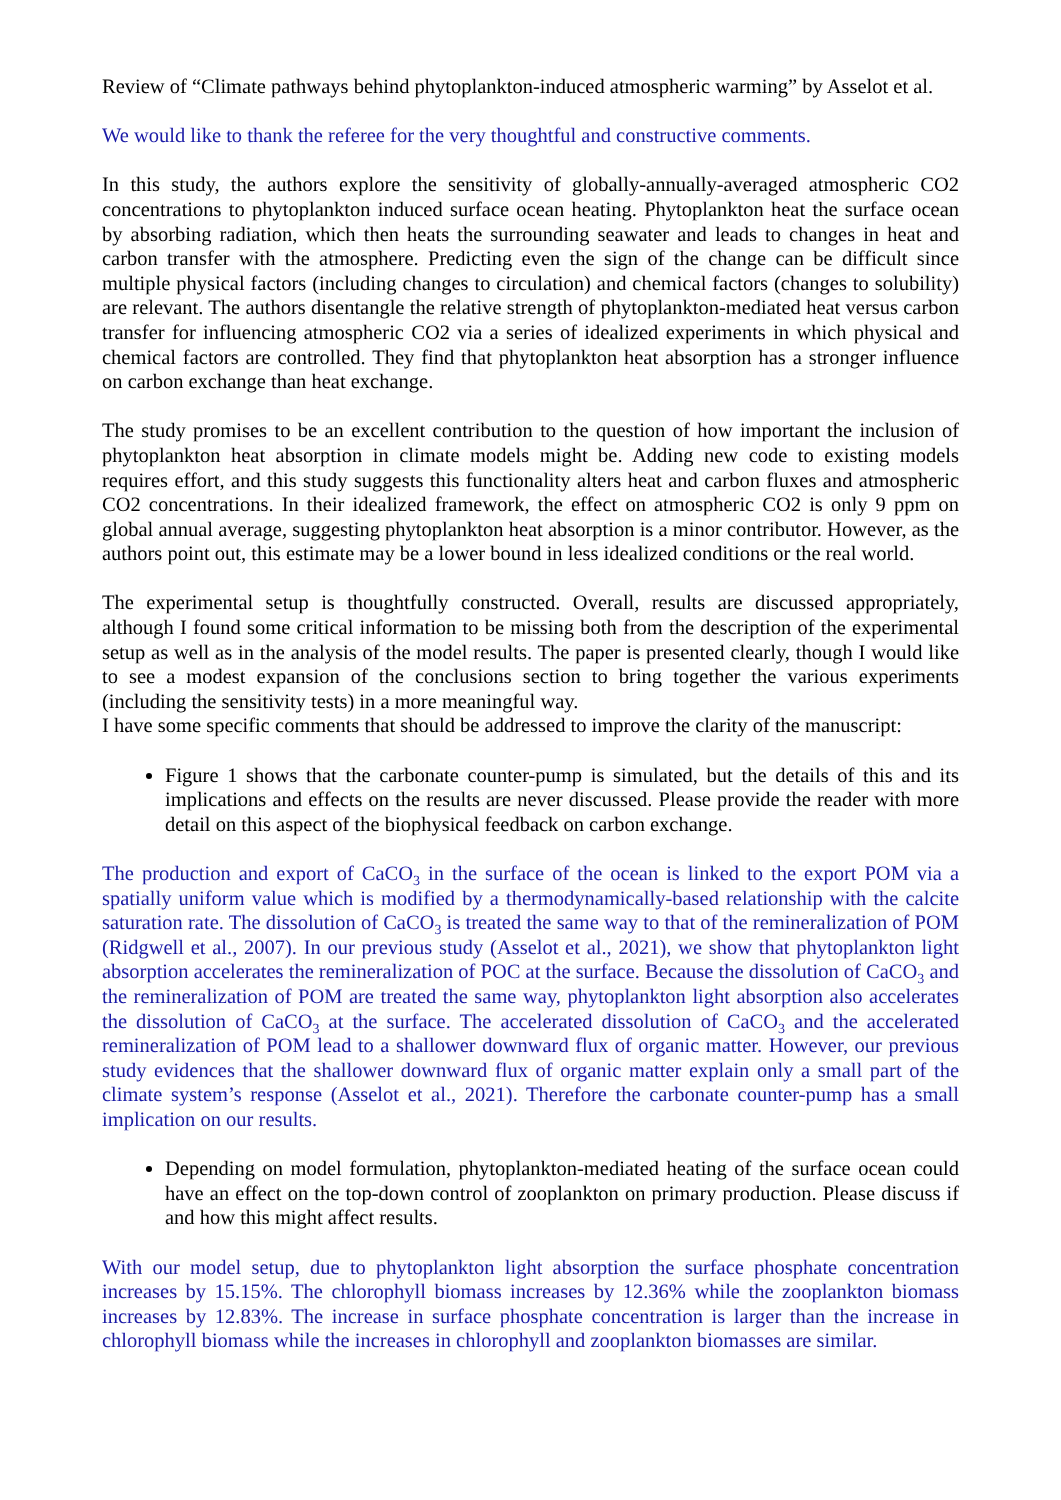Review of “Climate pathways behind phytoplankton-induced atmospheric warming” by Asselot et al.
We would like to thank the referee for the very thoughtful and constructive comments.
In this study, the authors explore the sensitivity of globally-annually-averaged atmospheric CO2 concentrations to phytoplankton induced surface ocean heating. Phytoplankton heat the surface ocean by absorbing radiation, which then heats the surrounding seawater and leads to changes in heat and carbon transfer with the atmosphere. Predicting even the sign of the change can be difficult since multiple physical factors (including changes to circulation) and chemical factors (changes to solubility) are relevant. The authors disentangle the relative strength of phytoplankton-mediated heat versus carbon transfer for influencing atmospheric CO2 via a series of idealized experiments in which physical and chemical factors are controlled. They find that phytoplankton heat absorption has a stronger influence on carbon exchange than heat exchange.
The study promises to be an excellent contribution to the question of how important the inclusion of phytoplankton heat absorption in climate models might be. Adding new code to existing models requires effort, and this study suggests this functionality alters heat and carbon fluxes and atmospheric CO2 concentrations. In their idealized framework, the effect on atmospheric CO2 is only 9 ppm on global annual average, suggesting phytoplankton heat absorption is a minor contributor. However, as the authors point out, this estimate may be a lower bound in less idealized conditions or the real world.
The experimental setup is thoughtfully constructed. Overall, results are discussed appropriately, although I found some critical information to be missing both from the description of the experimental setup as well as in the analysis of the model results. The paper is presented clearly, though I would like to see a modest expansion of the conclusions section to bring together the various experiments (including the sensitivity tests) in a more meaningful way.
I have some specific comments that should be addressed to improve the clarity of the manuscript:
Figure 1 shows that the carbonate counter-pump is simulated, but the details of this and its implications and effects on the results are never discussed. Please provide the reader with more detail on this aspect of the biophysical feedback on carbon exchange.
The production and export of CaCO<sub>3</sub> in the surface of the ocean is linked to the export POM via a spatially uniform value which is modified by a thermodynamically-based relationship with the calcite saturation rate. The dissolution of CaCO<sub>3</sub> is treated the same way to that of the remineralization of POM (Ridgwell et al., 2007). In our previous study (Asselot et al., 2021), we show that phytoplankton light absorption accelerates the remineralization of POC at the surface. Because the dissolution of CaCO<sub>3</sub> and the remineralization of POM are treated the same way, phytoplankton light absorption also accelerates the dissolution of CaCO<sub>3</sub> at the surface. The accelerated dissolution of CaCO<sub>3</sub> and the accelerated remineralization of POM lead to a shallower downward flux of organic matter. However, our previous study evidences that the shallower downward flux of organic matter explain only a small part of the climate system’s response (Asselot et al., 2021). Therefore the carbonate counter-pump has a small implication on our results.
Depending on model formulation, phytoplankton-mediated heating of the surface ocean could have an effect on the top-down control of zooplankton on primary production. Please discuss if and how this might affect results.
With our model setup, due to phytoplankton light absorption the surface phosphate concentration increases by 15.15%. The chlorophyll biomass increases by 12.36% while the zooplankton biomass increases by 12.83%. The increase in surface phosphate concentration is larger than the increase in chlorophyll biomass while the increases in chlorophyll and zooplankton biomasses are similar.